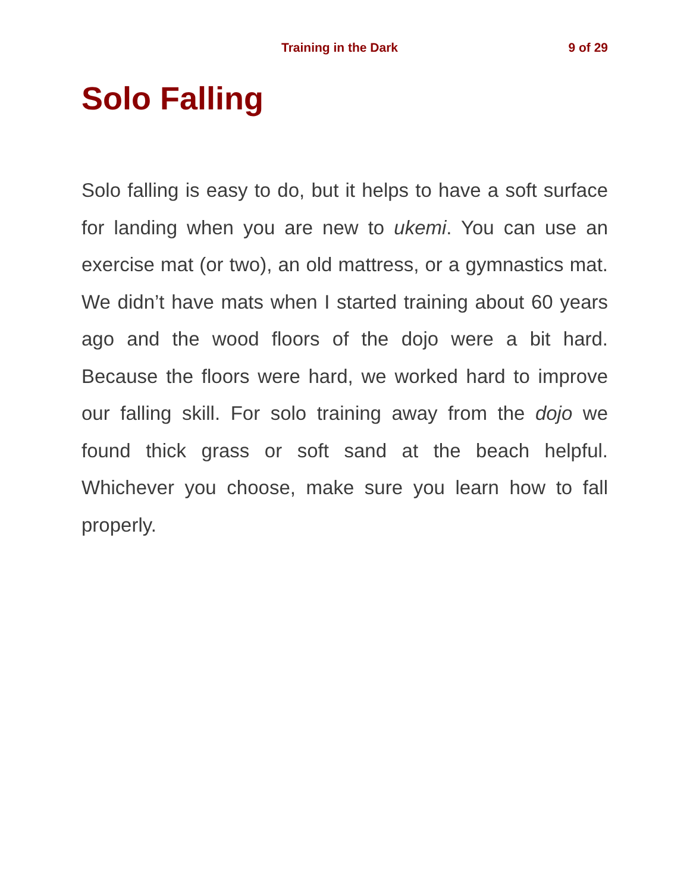Training in the Dark 9 of 29
Solo Falling
Solo falling is easy to do, but it helps to have a soft surface for landing when you are new to ukemi. You can use an exercise mat (or two), an old mattress, or a gymnastics mat. We didn’t have mats when I started training about 60 years ago and the wood floors of the dojo were a bit hard. Because the floors were hard, we worked hard to improve our falling skill. For solo training away from the dojo we found thick grass or soft sand at the beach helpful. Whichever you choose, make sure you learn how to fall properly.